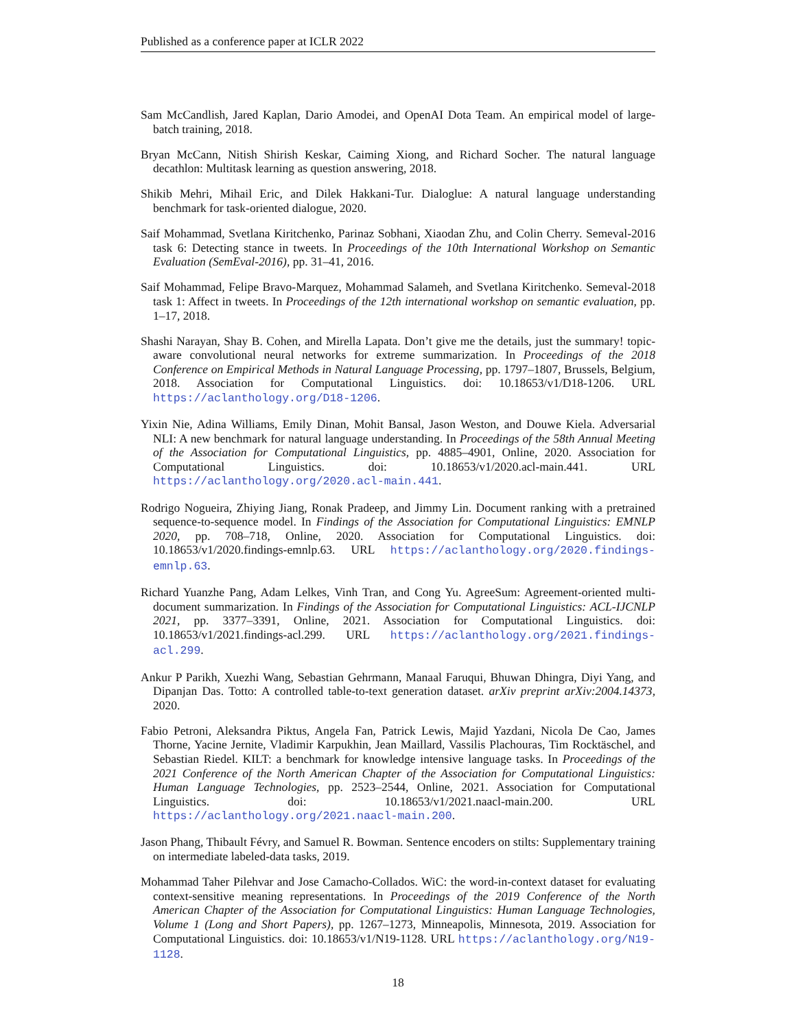Published as a conference paper at ICLR 2022
Sam McCandlish, Jared Kaplan, Dario Amodei, and OpenAI Dota Team. An empirical model of large-batch training, 2018.
Bryan McCann, Nitish Shirish Keskar, Caiming Xiong, and Richard Socher. The natural language decathlon: Multitask learning as question answering, 2018.
Shikib Mehri, Mihail Eric, and Dilek Hakkani-Tur. Dialoglue: A natural language understanding benchmark for task-oriented dialogue, 2020.
Saif Mohammad, Svetlana Kiritchenko, Parinaz Sobhani, Xiaodan Zhu, and Colin Cherry. Semeval-2016 task 6: Detecting stance in tweets. In Proceedings of the 10th International Workshop on Semantic Evaluation (SemEval-2016), pp. 31–41, 2016.
Saif Mohammad, Felipe Bravo-Marquez, Mohammad Salameh, and Svetlana Kiritchenko. Semeval-2018 task 1: Affect in tweets. In Proceedings of the 12th international workshop on semantic evaluation, pp. 1–17, 2018.
Shashi Narayan, Shay B. Cohen, and Mirella Lapata. Don’t give me the details, just the summary! topic-aware convolutional neural networks for extreme summarization. In Proceedings of the 2018 Conference on Empirical Methods in Natural Language Processing, pp. 1797–1807, Brussels, Belgium, 2018. Association for Computational Linguistics. doi: 10.18653/v1/D18-1206. URL https://aclanthology.org/D18-1206.
Yixin Nie, Adina Williams, Emily Dinan, Mohit Bansal, Jason Weston, and Douwe Kiela. Adversarial NLI: A new benchmark for natural language understanding. In Proceedings of the 58th Annual Meeting of the Association for Computational Linguistics, pp. 4885–4901, Online, 2020. Association for Computational Linguistics. doi: 10.18653/v1/2020.acl-main.441. URL https://aclanthology.org/2020.acl-main.441.
Rodrigo Nogueira, Zhiying Jiang, Ronak Pradeep, and Jimmy Lin. Document ranking with a pretrained sequence-to-sequence model. In Findings of the Association for Computational Linguistics: EMNLP 2020, pp. 708–718, Online, 2020. Association for Computational Linguistics. doi: 10.18653/v1/2020.findings-emnlp.63. URL https://aclanthology.org/2020.findings-emnlp.63.
Richard Yuanzhe Pang, Adam Lelkes, Vinh Tran, and Cong Yu. AgreeSum: Agreement-oriented multi-document summarization. In Findings of the Association for Computational Linguistics: ACL-IJCNLP 2021, pp. 3377–3391, Online, 2021. Association for Computational Linguistics. doi: 10.18653/v1/2021.findings-acl.299. URL https://aclanthology.org/2021.findings-acl.299.
Ankur P Parikh, Xuezhi Wang, Sebastian Gehrmann, Manaal Faruqui, Bhuwan Dhingra, Diyi Yang, and Dipanjan Das. Totto: A controlled table-to-text generation dataset. arXiv preprint arXiv:2004.14373, 2020.
Fabio Petroni, Aleksandra Piktus, Angela Fan, Patrick Lewis, Majid Yazdani, Nicola De Cao, James Thorne, Yacine Jernite, Vladimir Karpukhin, Jean Maillard, Vassilis Plachouras, Tim Rocktäschel, and Sebastian Riedel. KILT: a benchmark for knowledge intensive language tasks. In Proceedings of the 2021 Conference of the North American Chapter of the Association for Computational Linguistics: Human Language Technologies, pp. 2523–2544, Online, 2021. Association for Computational Linguistics. doi: 10.18653/v1/2021.naacl-main.200. URL https://aclanthology.org/2021.naacl-main.200.
Jason Phang, Thibault Févry, and Samuel R. Bowman. Sentence encoders on stilts: Supplementary training on intermediate labeled-data tasks, 2019.
Mohammad Taher Pilehvar and Jose Camacho-Collados. WiC: the word-in-context dataset for evaluating context-sensitive meaning representations. In Proceedings of the 2019 Conference of the North American Chapter of the Association for Computational Linguistics: Human Language Technologies, Volume 1 (Long and Short Papers), pp. 1267–1273, Minneapolis, Minnesota, 2019. Association for Computational Linguistics. doi: 10.18653/v1/N19-1128. URL https://aclanthology.org/N19-1128.
18